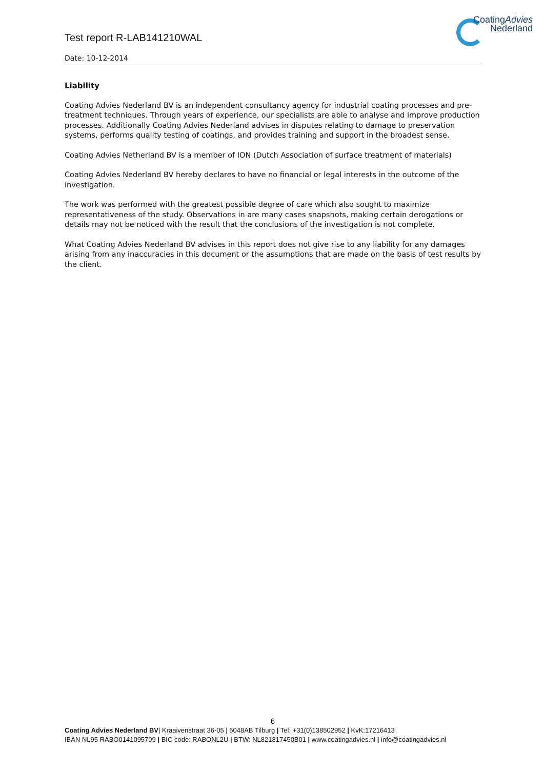CoatingAdvies
Nederland
Test report R-LAB141210WAL
Date: 10-12-2014
Liability
Coating Advies Nederland BV is an independent consultancy agency for industrial coating processes and pre-treatment techniques. Through years of experience, our specialists are able to analyse and improve production processes. Additionally Coating Advies Nederland advises in disputes relating to damage to preservation systems, performs quality testing of coatings, and provides training and support in the broadest sense.
Coating Advies Netherland BV is a member of ION (Dutch Association of surface treatment of materials)
Coating Advies Nederland BV hereby declares to have no financial or legal interests in the outcome of the investigation.
The work was performed with the greatest possible degree of care which also sought to maximize representativeness of the study. Observations in are many cases snapshots, making certain derogations or details may not be noticed with the result that the conclusions of the investigation is not complete.
What Coating Advies Nederland BV advises in this report does not give rise to any liability for any damages arising from any inaccuracies in this document or the assumptions that are made on the basis of test results by the client.
6
Coating Advies Nederland BV| Kraaivenstraat 36-05 | 5048AB Tilburg | Tel: +31(0)138502952 | KvK:17216413
IBAN NL95 RABO0141095709 | BIC code: RABONL2U | BTW: NL821817450B01 | www.coatingadvies.nl | info@coatingadvies.nl